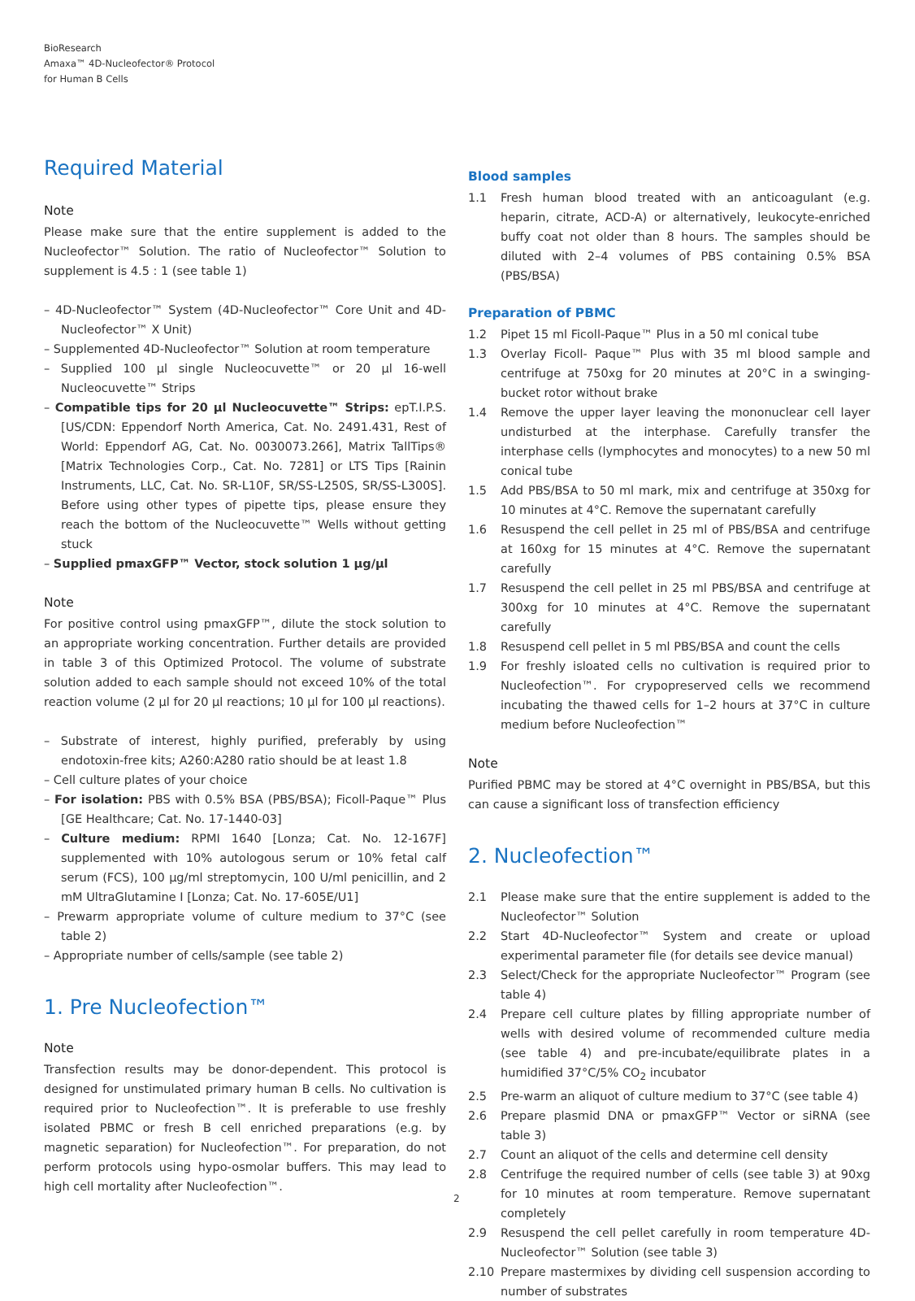BioResearch
Amaxa™ 4D-Nucleofector® Protocol
for Human B Cells
Required Material
Note
Please make sure that the entire supplement is added to the Nucleofector™ Solution. The ratio of Nucleofector™ Solution to supplement is 4.5 : 1 (see table 1)
– 4D-Nucleofector™ System (4D-Nucleofector™ Core Unit and 4D-Nucleofector™ X Unit)
– Supplemented 4D-Nucleofector™ Solution at room temperature
– Supplied 100 µl single Nucleocuvette™ or 20 µl 16-well Nucleocuvette™ Strips
– Compatible tips for 20 µl Nucleocuvette™ Strips: epT.I.P.S. [US/CDN: Eppendorf North America, Cat. No. 2491.431, Rest of World: Eppendorf AG, Cat. No. 0030073.266], Matrix TallTips® [Matrix Technologies Corp., Cat. No. 7281] or LTS Tips [Rainin Instruments, LLC, Cat. No. SR-L10F, SR/SS-L250S, SR/SS-L300S]. Before using other types of pipette tips, please ensure they reach the bottom of the Nucleocuvette™ Wells without getting stuck
– Supplied pmaxGFP™ Vector, stock solution 1 µg/µl
Note
For positive control using pmaxGFP™, dilute the stock solution to an appropriate working concentration. Further details are provided in table 3 of this Optimized Protocol. The volume of substrate solution added to each sample should not exceed 10% of the total reaction volume (2 µl for 20 µl reactions; 10 µl for 100 µl reactions).
– Substrate of interest, highly purified, preferably by using endotoxin-free kits; A260:A280 ratio should be at least 1.8
– Cell culture plates of your choice
– For isolation: PBS with 0.5% BSA (PBS/BSA); Ficoll-Paque™ Plus [GE Healthcare; Cat. No. 17-1440-03]
– Culture medium: RPMI 1640 [Lonza; Cat. No. 12-167F] supplemented with 10% autologous serum or 10% fetal calf serum (FCS), 100 µg/ml streptomycin, 100 U/ml penicillin, and 2 mM UltraGlutamine I [Lonza; Cat. No. 17-605E/U1]
– Prewarm appropriate volume of culture medium to 37°C (see table 2)
– Appropriate number of cells/sample (see table 2)
1. Pre Nucleofection™
Note
Transfection results may be donor-dependent. This protocol is designed for unstimulated primary human B cells. No cultivation is required prior to Nucleofection™. It is preferable to use freshly isolated PBMC or fresh B cell enriched preparations (e.g. by magnetic separation) for Nucleofection™. For preparation, do not perform protocols using hypo-osmolar buffers. This may lead to high cell mortality after Nucleofection™.
Blood samples
1.1 Fresh human blood treated with an anticoagulant (e.g. heparin, citrate, ACD-A) or alternatively, leukocyte-enriched buffy coat not older than 8 hours. The samples should be diluted with 2–4 volumes of PBS containing 0.5% BSA (PBS/BSA)
Preparation of PBMC
1.2 Pipet 15 ml Ficoll-Paque™ Plus in a 50 ml conical tube
1.3 Overlay Ficoll- Paque™ Plus with 35 ml blood sample and centrifuge at 750xg for 20 minutes at 20°C in a swinging-bucket rotor without brake
1.4 Remove the upper layer leaving the mononuclear cell layer undisturbed at the interphase. Carefully transfer the interphase cells (lymphocytes and monocytes) to a new 50 ml conical tube
1.5 Add PBS/BSA to 50 ml mark, mix and centrifuge at 350xg for 10 minutes at 4°C. Remove the supernatant carefully
1.6 Resuspend the cell pellet in 25 ml of PBS/BSA and centrifuge at 160xg for 15 minutes at 4°C. Remove the supernatant carefully
1.7 Resuspend the cell pellet in 25 ml PBS/BSA and centrifuge at 300xg for 10 minutes at 4°C. Remove the supernatant carefully
1.8 Resuspend cell pellet in 5 ml PBS/BSA and count the cells
1.9 For freshly isloated cells no cultivation is required prior to Nucleofection™. For crypopreserved cells we recommend incubating the thawed cells for 1–2 hours at 37°C in culture medium before Nucleofection™
Note
Purified PBMC may be stored at 4°C overnight in PBS/BSA, but this can cause a significant loss of transfection efficiency
2. Nucleofection™
2.1 Please make sure that the entire supplement is added to the Nucleofector™ Solution
2.2 Start 4D-Nucleofector™ System and create or upload experimental parameter file (for details see device manual)
2.3 Select/Check for the appropriate Nucleofector™ Program (see table 4)
2.4 Prepare cell culture plates by filling appropriate number of wells with desired volume of recommended culture media (see table 4) and pre-incubate/equilibrate plates in a humidified 37°C/5% CO<sub>2</sub> incubator
2.5 Pre-warm an aliquot of culture medium to 37°C (see table 4)
2.6 Prepare plasmid DNA or pmaxGFP™ Vector or siRNA (see table 3)
2.7 Count an aliquot of the cells and determine cell density
2.8 Centrifuge the required number of cells (see table 3) at 90xg for 10 minutes at room temperature. Remove supernatant completely
2.9 Resuspend the cell pellet carefully in room temperature 4D-Nucleofector™ Solution (see table 3)
2.10 Prepare mastermixes by dividing cell suspension according to number of substrates
2